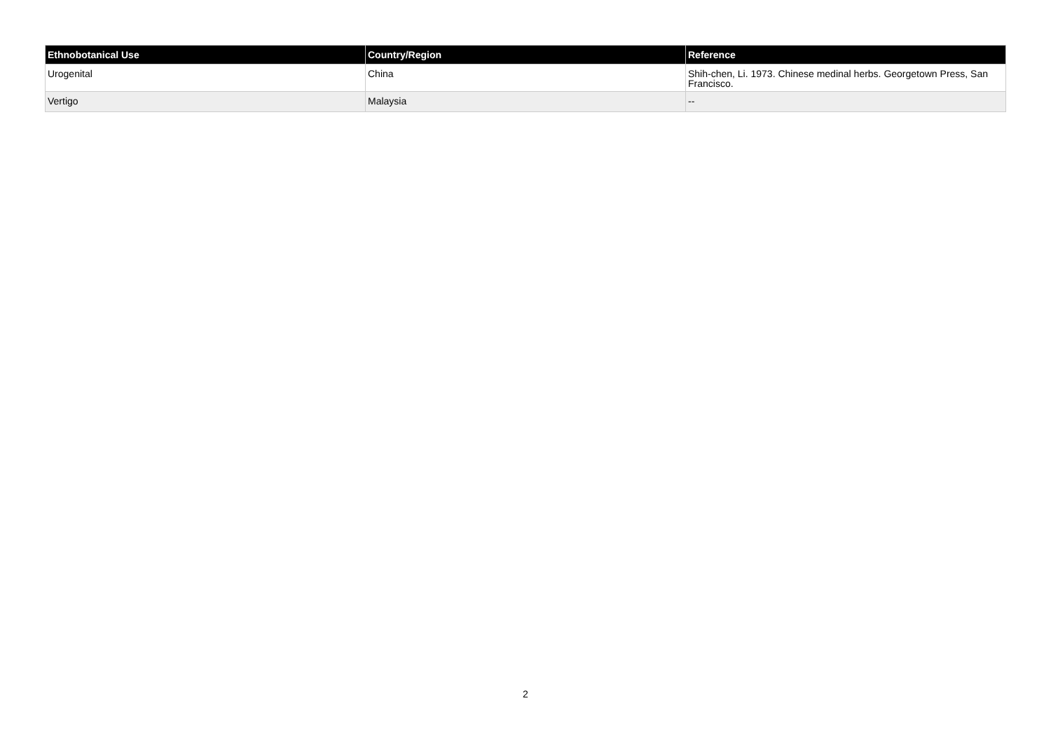| Ethnobotanical Use | Country/Region | Reference |
| --- | --- | --- |
| Urogenital | China | Shih-chen, Li. 1973. Chinese medinal herbs. Georgetown Press, San Francisco. |
| Vertigo | Malaysia | -- |
2